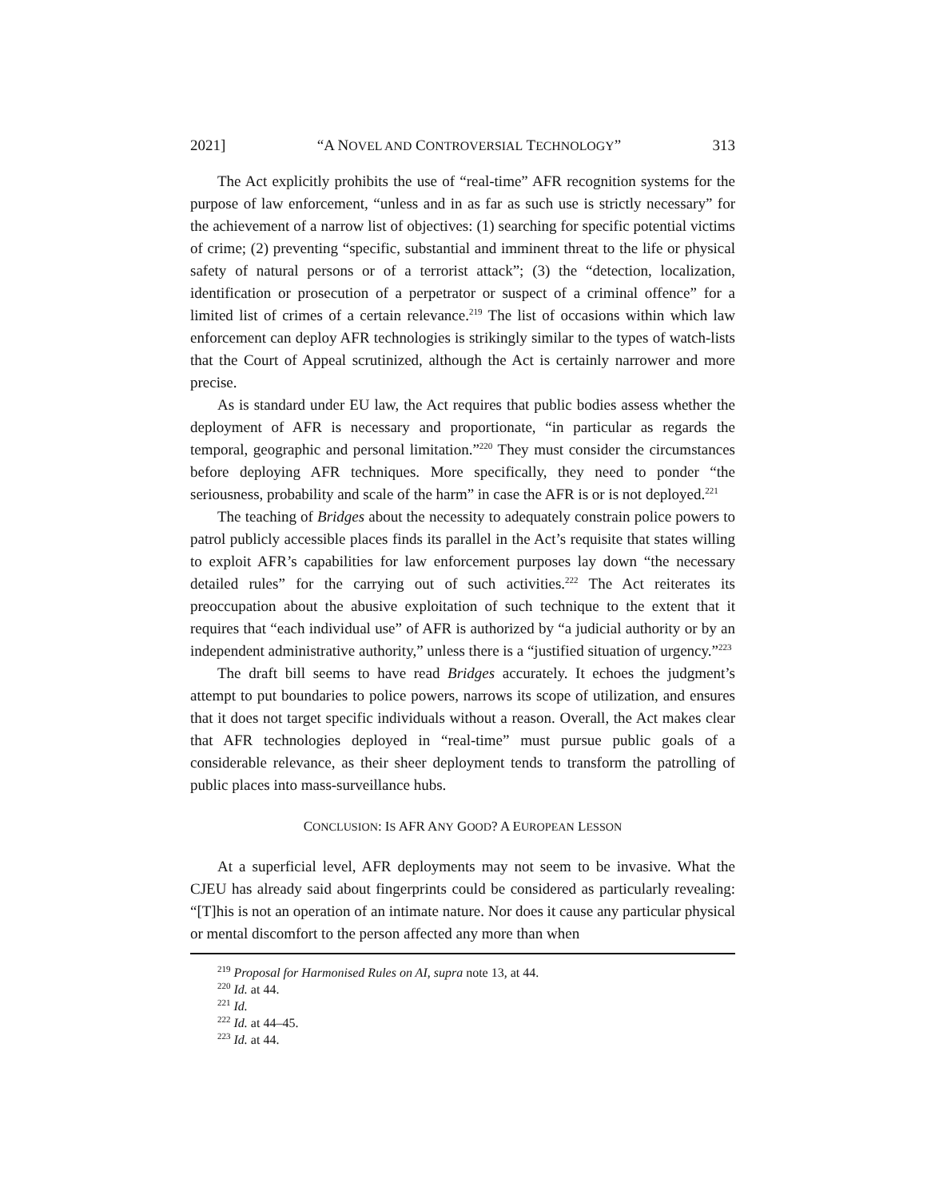2021] “A NOVEL AND CONTROVERSIAL TECHNOLOGY” 313
The Act explicitly prohibits the use of “real-time” AFR recognition systems for the purpose of law enforcement, “unless and in as far as such use is strictly necessary” for the achievement of a narrow list of objectives: (1) searching for specific potential victims of crime; (2) preventing “specific, substantial and imminent threat to the life or physical safety of natural persons or of a terrorist attack”; (3) the “detection, localization, identification or prosecution of a perpetrator or suspect of a criminal offence” for a limited list of crimes of a certain relevance.<sup>219</sup> The list of occasions within which law enforcement can deploy AFR technologies is strikingly similar to the types of watch-lists that the Court of Appeal scrutinized, although the Act is certainly narrower and more precise.
As is standard under EU law, the Act requires that public bodies assess whether the deployment of AFR is necessary and proportionate, “in particular as regards the temporal, geographic and personal limitation.”<sup>220</sup> They must consider the circumstances before deploying AFR techniques. More specifically, they need to ponder “the seriousness, probability and scale of the harm” in case the AFR is or is not deployed.<sup>221</sup>
The teaching of Bridges about the necessity to adequately constrain police powers to patrol publicly accessible places finds its parallel in the Act’s requisite that states willing to exploit AFR’s capabilities for law enforcement purposes lay down “the necessary detailed rules” for the carrying out of such activities.<sup>222</sup> The Act reiterates its preoccupation about the abusive exploitation of such technique to the extent that it requires that “each individual use” of AFR is authorized by “a judicial authority or by an independent administrative authority,” unless there is a “justified situation of urgency.”<sup>223</sup>
The draft bill seems to have read Bridges accurately. It echoes the judgment’s attempt to put boundaries to police powers, narrows its scope of utilization, and ensures that it does not target specific individuals without a reason. Overall, the Act makes clear that AFR technologies deployed in “real-time” must pursue public goals of a considerable relevance, as their sheer deployment tends to transform the patrolling of public places into mass-surveillance hubs.
CONCLUSION: IS AFR ANY GOOD? A EUROPEAN LESSON
At a superficial level, AFR deployments may not seem to be invasive. What the CJEU has already said about fingerprints could be considered as particularly revealing: “[T]his is not an operation of an intimate nature. Nor does it cause any particular physical or mental discomfort to the person affected any more than when
<sup>219</sup> Proposal for Harmonised Rules on AI, supra note 13, at 44.
<sup>220</sup> Id. at 44.
<sup>221</sup> Id.
<sup>222</sup> Id. at 44–45.
<sup>223</sup> Id. at 44.